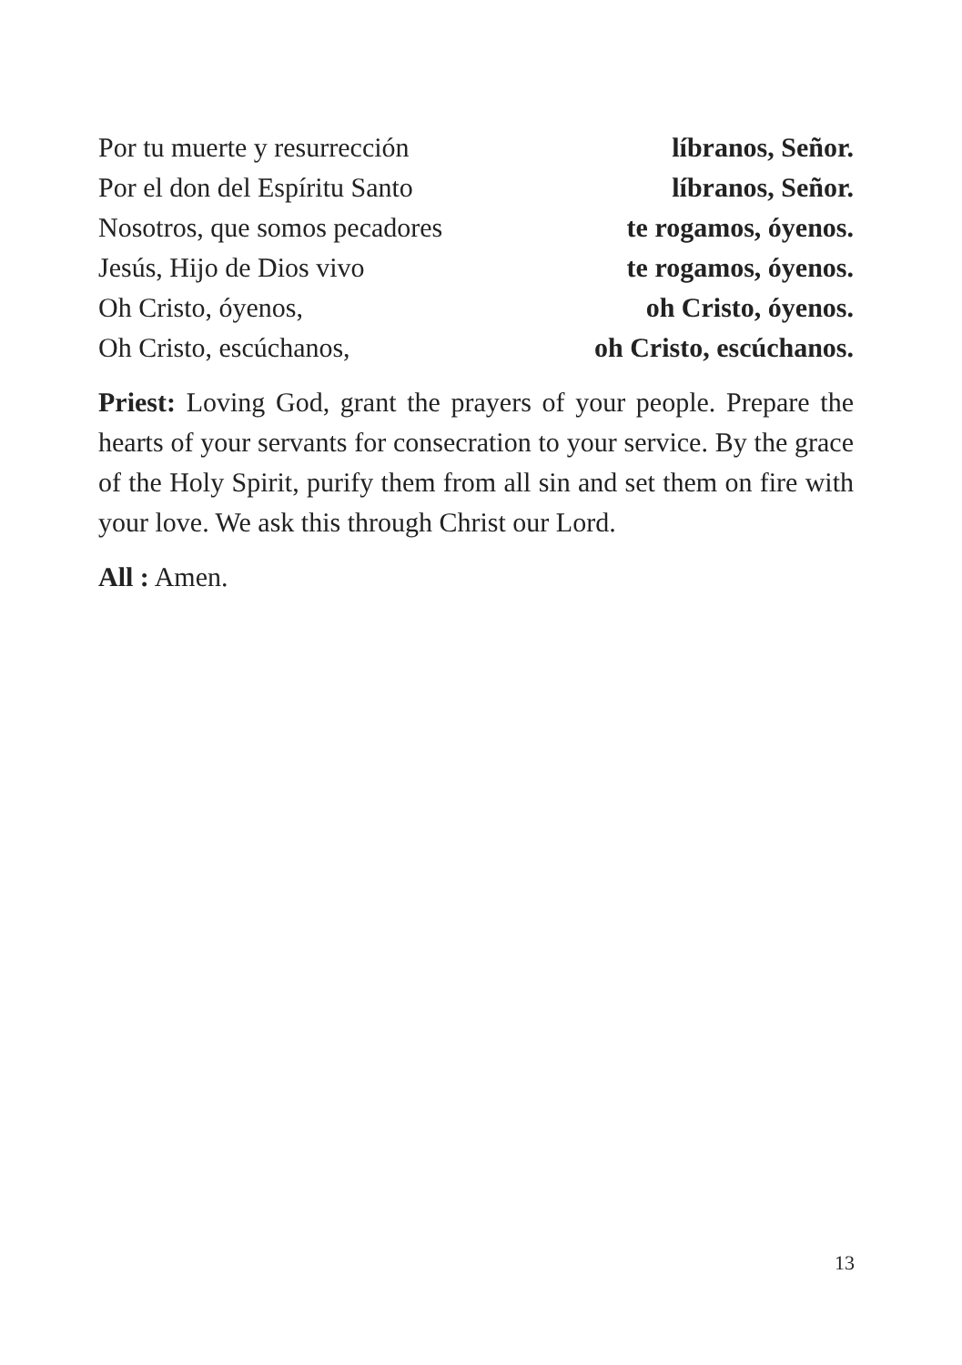Por tu muerte y resurrección líbranos, Señor.
Por el don del Espíritu Santo líbranos, Señor.
Nosotros, que somos pecadores te rogamos, óyenos.
Jesús, Hijo de Dios vivo te rogamos, óyenos.
Oh Cristo, óyenos, oh Cristo, óyenos.
Oh Cristo, escúchanos, oh Cristo, escúchanos.
Priest: Loving God, grant the prayers of your people. Prepare the hearts of your servants for consecration to your service. By the grace of the Holy Spirit, purify them from all sin and set them on fire with your love. We ask this through Christ our Lord.
All : Amen.
13